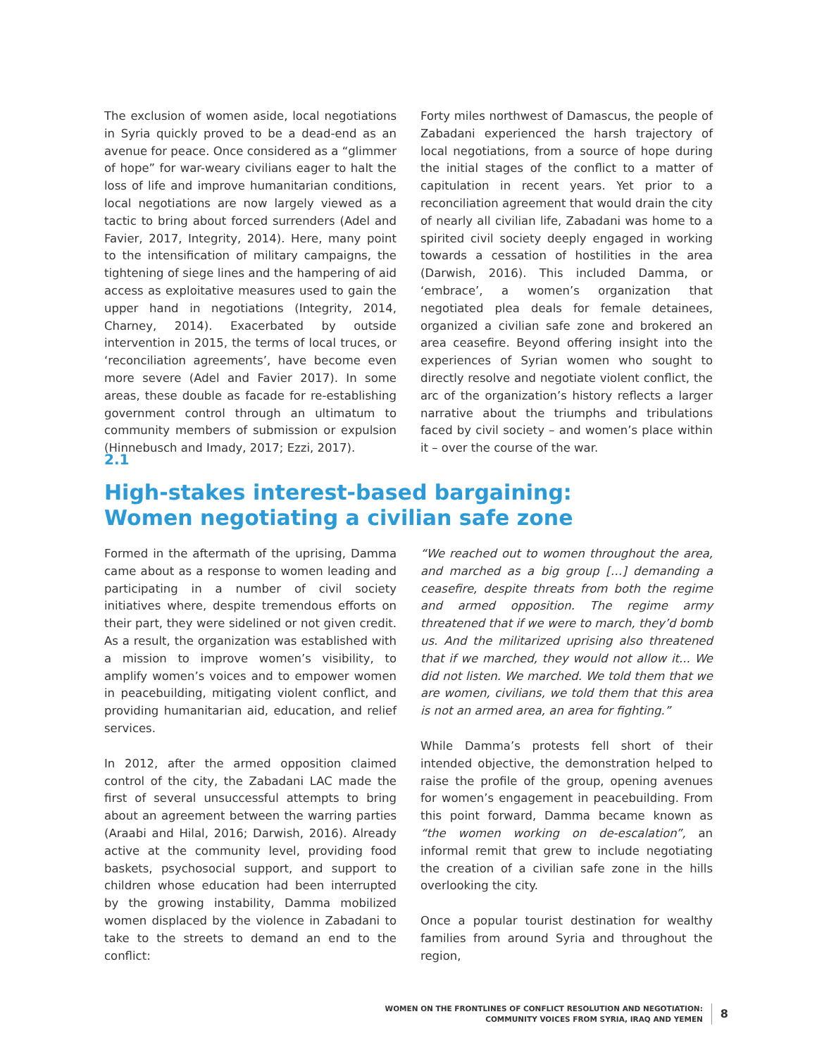The exclusion of women aside, local negotiations in Syria quickly proved to be a dead-end as an avenue for peace. Once considered as a “glimmer of hope” for war-weary civilians eager to halt the loss of life and improve humanitarian conditions, local negotiations are now largely viewed as a tactic to bring about forced surrenders (Adel and Favier, 2017, Integrity, 2014). Here, many point to the intensification of military campaigns, the tightening of siege lines and the hampering of aid access as exploitative measures used to gain the upper hand in negotiations (Integrity, 2014, Charney, 2014). Exacerbated by outside intervention in 2015, the terms of local truces, or ‘reconciliation agreements’, have become even more severe (Adel and Favier 2017). In some areas, these double as facade for re-establishing government control through an ultimatum to community members of submission or expulsion (Hinnebusch and Imady, 2017; Ezzi, 2017).
Forty miles northwest of Damascus, the people of Zabadani experienced the harsh trajectory of local negotiations, from a source of hope during the initial stages of the conflict to a matter of capitulation in recent years. Yet prior to a reconciliation agreement that would drain the city of nearly all civilian life, Zabadani was home to a spirited civil society deeply engaged in working towards a cessation of hostilities in the area (Darwish, 2016). This included Damma, or ‘embrace’, a women’s organization that negotiated plea deals for female detainees, organized a civilian safe zone and brokered an area ceasefire. Beyond offering insight into the experiences of Syrian women who sought to directly resolve and negotiate violent conflict, the arc of the organization’s history reflects a larger narrative about the triumphs and tribulations faced by civil society – and women’s place within it – over the course of the war.
2.1
High-stakes interest-based bargaining:
Women negotiating a civilian safe zone
Formed in the aftermath of the uprising, Damma came about as a response to women leading and participating in a number of civil society initiatives where, despite tremendous efforts on their part, they were sidelined or not given credit. As a result, the organization was established with a mission to improve women’s visibility, to amplify women’s voices and to empower women in peacebuilding, mitigating violent conflict, and providing humanitarian aid, education, and relief services.
In 2012, after the armed opposition claimed control of the city, the Zabadani LAC made the first of several unsuccessful attempts to bring about an agreement between the warring parties (Araabi and Hilal, 2016; Darwish, 2016). Already active at the community level, providing food baskets, psychosocial support, and support to children whose education had been interrupted by the growing instability, Damma mobilized women displaced by the violence in Zabadani to take to the streets to demand an end to the conflict:
“We reached out to women throughout the area, and marched as a big group […] demanding a ceasefire, despite threats from both the regime and armed opposition. The regime army threatened that if we were to march, they’d bomb us. And the militarized uprising also threatened that if we marched, they would not allow it... We did not listen. We marched. We told them that we are women, civilians, we told them that this area is not an armed area, an area for fighting.”
While Damma’s protests fell short of their intended objective, the demonstration helped to raise the profile of the group, opening avenues for women’s engagement in peacebuilding. From this point forward, Damma became known as “the women working on de-escalation”, an informal remit that grew to include negotiating the creation of a civilian safe zone in the hills overlooking the city.
Once a popular tourist destination for wealthy families from around Syria and throughout the region,
WOMEN ON THE FRONTLINES OF CONFLICT RESOLUTION AND NEGOTIATION:
COMMUNITY VOICES FROM SYRIA, IRAQ AND YEMEN
8